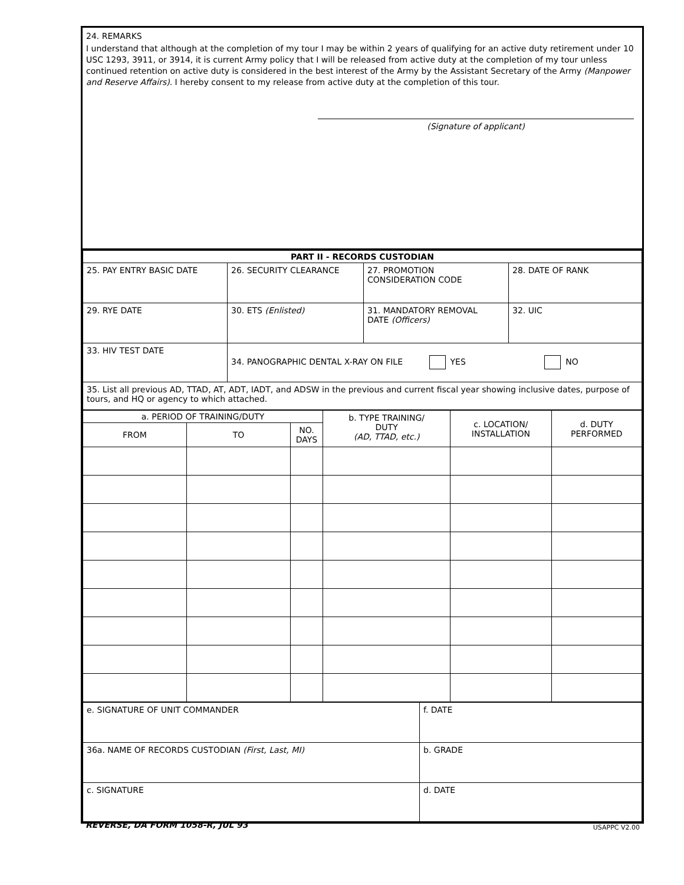24. REMARKS
I understand that although at the completion of my tour I may be within 2 years of qualifying for an active duty retirement under 10 USC 1293, 3911, or 3914, it is current Army policy that I will be released from active duty at the completion of my tour unless continued retention on active duty is considered in the best interest of the Army by the Assistant Secretary of the Army (Manpower and Reserve Affairs). I hereby consent to my release from active duty at the completion of this tour.
(Signature of applicant)
| PART II - RECORDS CUSTODIAN | | | |
| --- | --- | --- | --- |
| 25. PAY ENTRY BASIC DATE | 26. SECURITY CLEARANCE | 27. PROMOTION CONSIDERATION CODE | 28. DATE OF RANK |
| 29. RYE DATE | 30. ETS (Enlisted) | 31. MANDATORY REMOVAL DATE (Officers) | 32. UIC |
| 33. HIV TEST DATE | 34. PANOGRAPHIC DENTAL X-RAY ON FILE YES NO | | |
| 35. List all previous AD, TTAD, AT, ADT, IADT, and ADSW in the previous and current fiscal year showing inclusive dates, purpose of tours, and HQ or agency to which attached. | | | |
| a. PERIOD OF TRAINING/DUTY | | | b. TYPE TRAINING/ DUTY (AD, TTAD, etc.) | c. LOCATION/ INSTALLATION | d. DUTY PERFORMED |
| --- | --- | --- | --- | --- | --- |
| FROM | TO | NO. DAYS | | | |
| e. SIGNATURE OF UNIT COMMANDER | f. DATE |
| 36a. NAME OF RECORDS CUSTODIAN (First, Last, MI) | b. GRADE |
| c. SIGNATURE | d. DATE |
REVERSE, DA FORM 1058-R, JUL 93 USAPPC V2.00